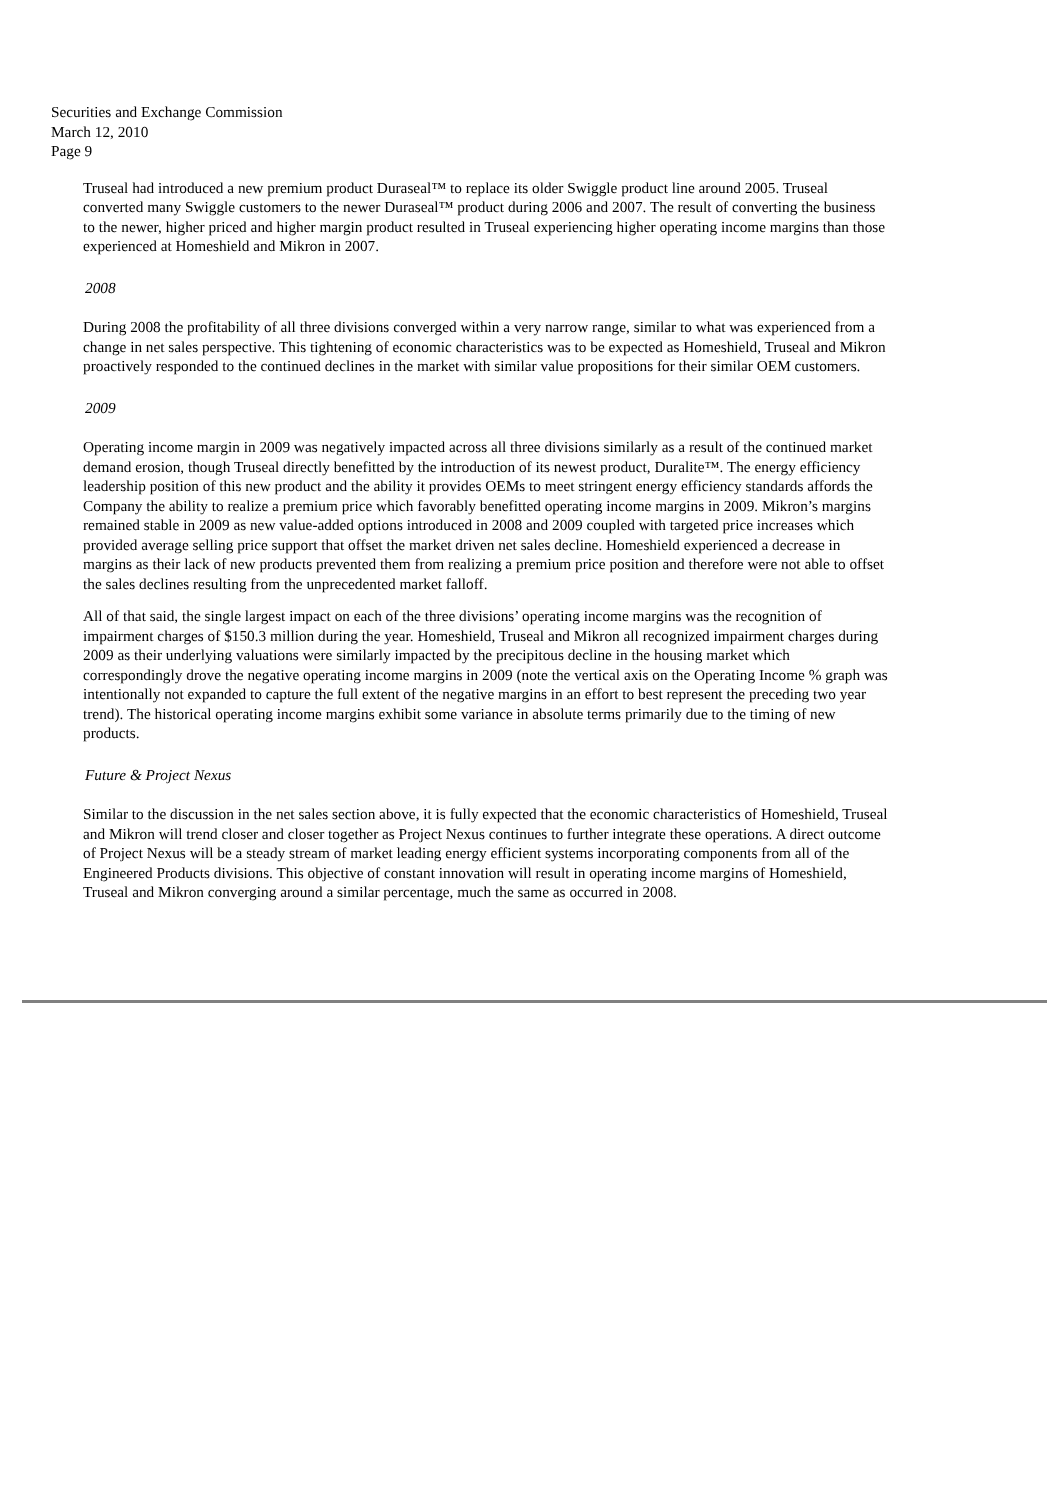Securities and Exchange Commission
March 12, 2010
Page 9
Truseal had introduced a new premium product Duraseal™ to replace its older Swiggle product line around 2005. Truseal converted many Swiggle customers to the newer Duraseal™ product during 2006 and 2007. The result of converting the business to the newer, higher priced and higher margin product resulted in Truseal experiencing higher operating income margins than those experienced at Homeshield and Mikron in 2007.
2008
During 2008 the profitability of all three divisions converged within a very narrow range, similar to what was experienced from a change in net sales perspective. This tightening of economic characteristics was to be expected as Homeshield, Truseal and Mikron proactively responded to the continued declines in the market with similar value propositions for their similar OEM customers.
2009
Operating income margin in 2009 was negatively impacted across all three divisions similarly as a result of the continued market demand erosion, though Truseal directly benefitted by the introduction of its newest product, Duralite™. The energy efficiency leadership position of this new product and the ability it provides OEMs to meet stringent energy efficiency standards affords the Company the ability to realize a premium price which favorably benefitted operating income margins in 2009. Mikron’s margins remained stable in 2009 as new value-added options introduced in 2008 and 2009 coupled with targeted price increases which provided average selling price support that offset the market driven net sales decline. Homeshield experienced a decrease in margins as their lack of new products prevented them from realizing a premium price position and therefore were not able to offset the sales declines resulting from the unprecedented market falloff.
All of that said, the single largest impact on each of the three divisions’ operating income margins was the recognition of impairment charges of $150.3 million during the year. Homeshield, Truseal and Mikron all recognized impairment charges during 2009 as their underlying valuations were similarly impacted by the precipitous decline in the housing market which correspondingly drove the negative operating income margins in 2009 (note the vertical axis on the Operating Income % graph was intentionally not expanded to capture the full extent of the negative margins in an effort to best represent the preceding two year trend). The historical operating income margins exhibit some variance in absolute terms primarily due to the timing of new products.
Future & Project Nexus
Similar to the discussion in the net sales section above, it is fully expected that the economic characteristics of Homeshield, Truseal and Mikron will trend closer and closer together as Project Nexus continues to further integrate these operations. A direct outcome of Project Nexus will be a steady stream of market leading energy efficient systems incorporating components from all of the Engineered Products divisions. This objective of constant innovation will result in operating income margins of Homeshield, Truseal and Mikron converging around a similar percentage, much the same as occurred in 2008.